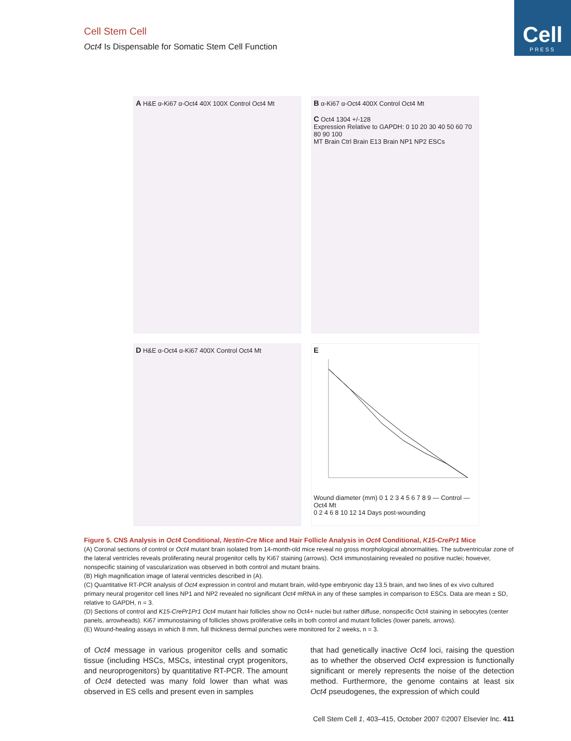Cell
PRESS
Cell Stem Cell
Oct4 Is Dispensable for Somatic Stem Cell Function
A H&E α-Ki67 α-Oct4 40X 100X Control Oct4 Mt
B α-Ki67 α-Oct4 400X Control Oct4 Mt
C Oct4 1304 +/-128
Expression Relative to GAPDH: 0 10 20 30 40 50 60 70 80 90 100
MT Brain Ctrl Brain E13 Brain NP1 NP2 ESCs
D H&E α-Oct4 α-Ki67 400X Control Oct4 Mt
E
Wound diameter (mm) 0 1 2 3 4 5 6 7 8 9 — Control — Oct4 Mt
0 2 4 6 8 10 12 14 Days post-wounding
Figure 5. CNS Analysis in Oct4 Conditional, Nestin-Cre Mice and Hair Follicle Analysis in Oct4 Conditional, K15-CrePr1 Mice
(A) Coronal sections of control or Oct4 mutant brain isolated from 14-month-old mice reveal no gross morphological abnormalities. The subventricular zone of the lateral ventricles reveals proliferating neural progenitor cells by Ki67 staining (arrows). Oct4 immunostaining revealed no positive nuclei; however, nonspecific staining of vascularization was observed in both control and mutant brains.
(B) High magnification image of lateral ventricles described in (A).
(C) Quantitative RT-PCR analysis of Oct4 expression in control and mutant brain, wild-type embryonic day 13.5 brain, and two lines of ex vivo cultured primary neural progenitor cell lines NP1 and NP2 revealed no significant Oct4 mRNA in any of these samples in comparison to ESCs. Data are mean ± SD, relative to GAPDH, n = 3.
(D) Sections of control and K15-CrePr1Pr1 Oct4 mutant hair follicles show no Oct4+ nuclei but rather diffuse, nonspecific Oct4 staining in sebocytes (center panels, arrowheads). Ki67 immunostaining of follicles shows proliferative cells in both control and mutant follicles (lower panels, arrows).
(E) Wound-healing assays in which 8 mm, full thickness dermal punches were monitored for 2 weeks, n = 3.
of Oct4 message in various progenitor cells and somatic tissue (including HSCs, MSCs, intestinal crypt progenitors, and neuroprogenitors) by quantitative RT-PCR. The amount of Oct4 detected was many fold lower than what was observed in ES cells and present even in samples
that had genetically inactive Oct4 loci, raising the question as to whether the observed Oct4 expression is functionally significant or merely represents the noise of the detection method. Furthermore, the genome contains at least six Oct4 pseudogenes, the expression of which could
Cell Stem Cell 1, 403–415, October 2007 ©2007 Elsevier Inc. 411